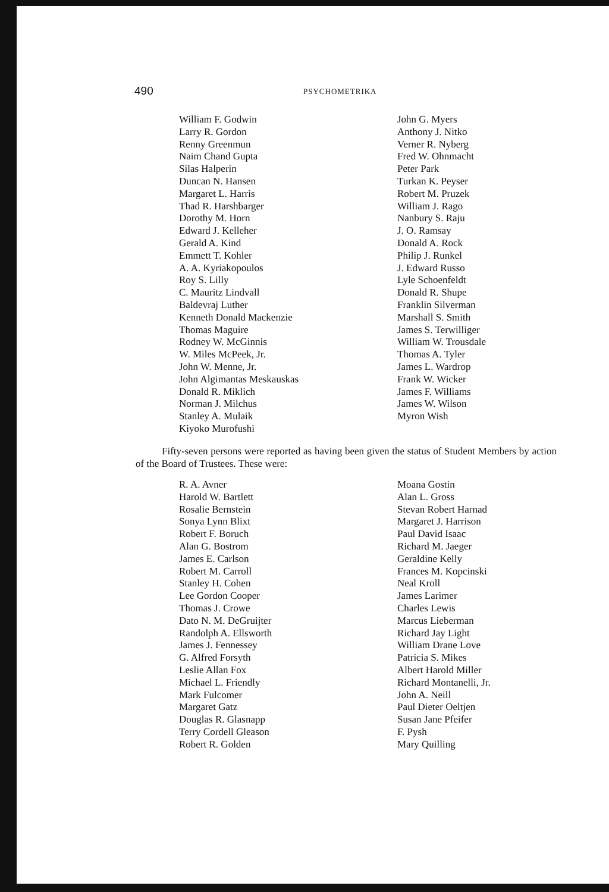490 PSYCHOMETRIKA
William F. Godwin
Larry R. Gordon
Renny Greenmun
Naim Chand Gupta
Silas Halperin
Duncan N. Hansen
Margaret L. Harris
Thad R. Harshbarger
Dorothy M. Horn
Edward J. Kelleher
Gerald A. Kind
Emmett T. Kohler
A. A. Kyriakopoulos
Roy S. Lilly
C. Mauritz Lindvall
Baldevraj Luther
Kenneth Donald Mackenzie
Thomas Maguire
Rodney W. McGinnis
W. Miles McPeek, Jr.
John W. Menne, Jr.
John Algimantas Meskauskas
Donald R. Miklich
Norman J. Milchus
Stanley A. Mulaik
Kiyoko Murofushi
John G. Myers
Anthony J. Nitko
Verner R. Nyberg
Fred W. Ohnmacht
Peter Park
Turkan K. Peyser
Robert M. Pruzek
William J. Rago
Nanbury S. Raju
J. O. Ramsay
Donald A. Rock
Philip J. Runkel
J. Edward Russo
Lyle Schoenfeldt
Donald R. Shupe
Franklin Silverman
Marshall S. Smith
James S. Terwilliger
William W. Trousdale
Thomas A. Tyler
James L. Wardrop
Frank W. Wicker
James F. Williams
James W. Wilson
Myron Wish
Fifty-seven persons were reported as having been given the status of Student Members by action of the Board of Trustees. These were:
R. A. Avner
Harold W. Bartlett
Rosalie Bernstein
Sonya Lynn Blixt
Robert F. Boruch
Alan G. Bostrom
James E. Carlson
Robert M. Carroll
Stanley H. Cohen
Lee Gordon Cooper
Thomas J. Crowe
Dato N. M. DeGruijter
Randolph A. Ellsworth
James J. Fennessey
G. Alfred Forsyth
Leslie Allan Fox
Michael L. Friendly
Mark Fulcomer
Margaret Gatz
Douglas R. Glasnapp
Terry Cordell Gleason
Robert R. Golden
Moana Gostin
Alan L. Gross
Stevan Robert Harnad
Margaret J. Harrison
Paul David Isaac
Richard M. Jaeger
Geraldine Kelly
Frances M. Kopcinski
Neal Kroll
James Larimer
Charles Lewis
Marcus Lieberman
Richard Jay Light
William Drane Love
Patricia S. Mikes
Albert Harold Miller
Richard Montanelli, Jr.
John A. Neill
Paul Dieter Oeltjen
Susan Jane Pfeifer
F. Pysh
Mary Quilling